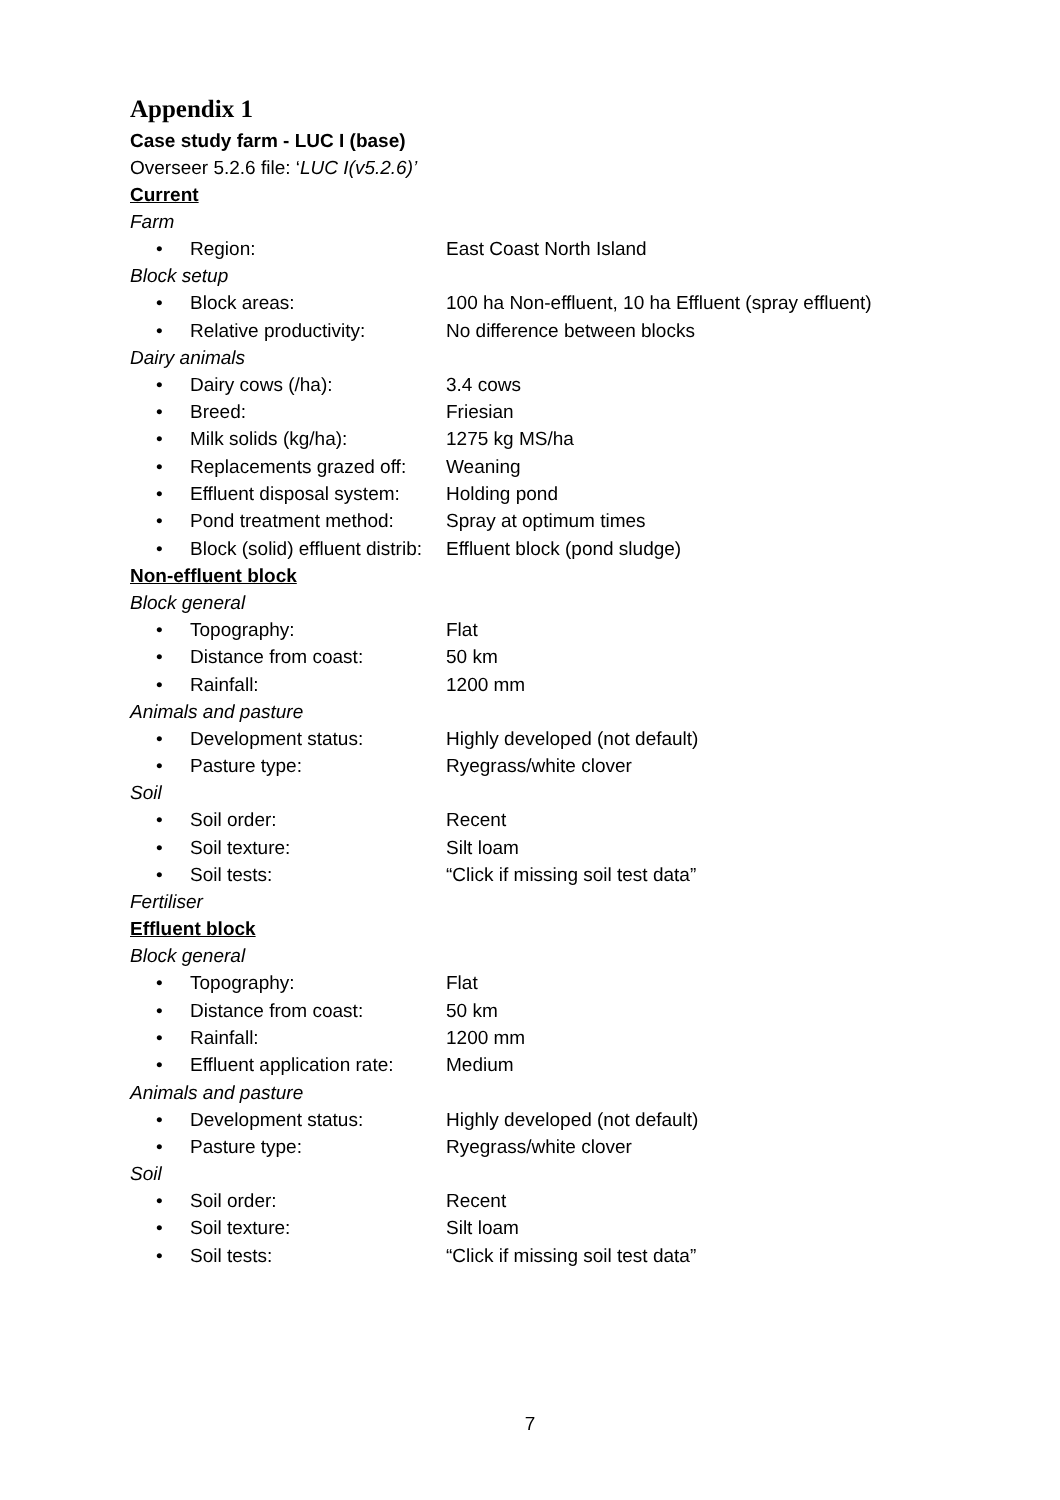Appendix 1
Case study farm - LUC I (base)
Overseer 5.2.6 file: ‘LUC I(v5.2.6)’
Current
Farm
• Region: East Coast North Island
Block setup
• Block areas: 100 ha Non-effluent, 10 ha Effluent (spray effluent)
• Relative productivity: No difference between blocks
Dairy animals
• Dairy cows (/ha): 3.4 cows
• Breed: Friesian
• Milk solids (kg/ha): 1275 kg MS/ha
• Replacements grazed off: Weaning
• Effluent disposal system: Holding pond
• Pond treatment method: Spray at optimum times
• Block (solid) effluent distrib: Effluent block (pond sludge)
Non-effluent block
Block general
• Topography: Flat
• Distance from coast: 50 km
• Rainfall: 1200 mm
Animals and pasture
• Development status: Highly developed (not default)
• Pasture type: Ryegrass/white clover
Soil
• Soil order: Recent
• Soil texture: Silt loam
• Soil tests: “Click if missing soil test data”
Fertiliser
Effluent block
Block general
• Topography: Flat
• Distance from coast: 50 km
• Rainfall: 1200 mm
• Effluent application rate: Medium
Animals and pasture
• Development status: Highly developed (not default)
• Pasture type: Ryegrass/white clover
Soil
• Soil order: Recent
• Soil texture: Silt loam
• Soil tests: “Click if missing soil test data”
7